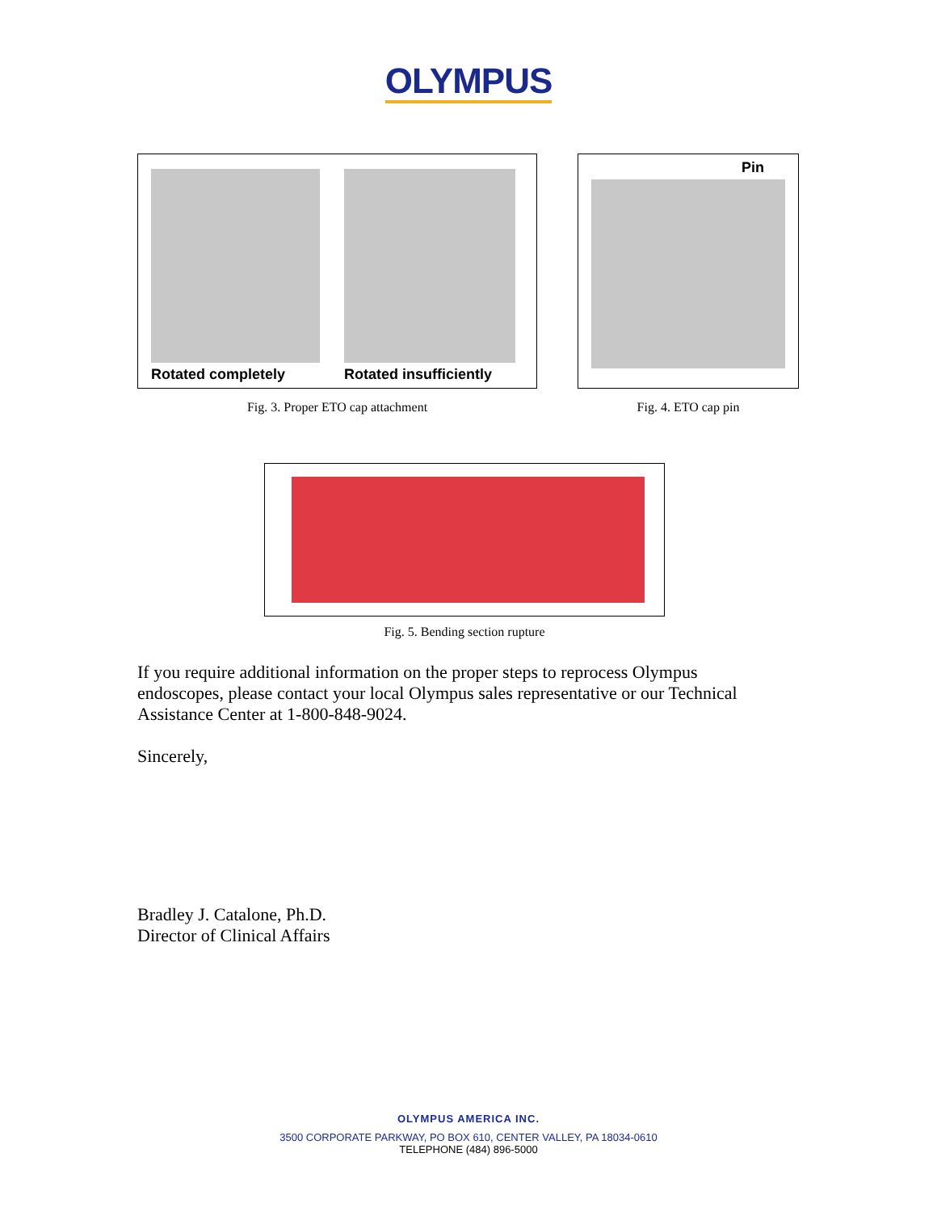OLYMPUS
Rotated completely Rotated insufficiently
Fig. 3. Proper ETO cap attachment
Pin
Fig. 4. ETO cap pin
Fig. 5. Bending section rupture
If you require additional information on the proper steps to reprocess Olympus endoscopes, please contact your local Olympus sales representative or our Technical Assistance Center at 1-800-848-9024.
Sincerely,
Bradley J. Catalone, Ph.D.
Director of Clinical Affairs
OLYMPUS AMERICA INC.
3500 CORPORATE PARKWAY, PO BOX 610, CENTER VALLEY, PA 18034-0610
TELEPHONE (484) 896-5000